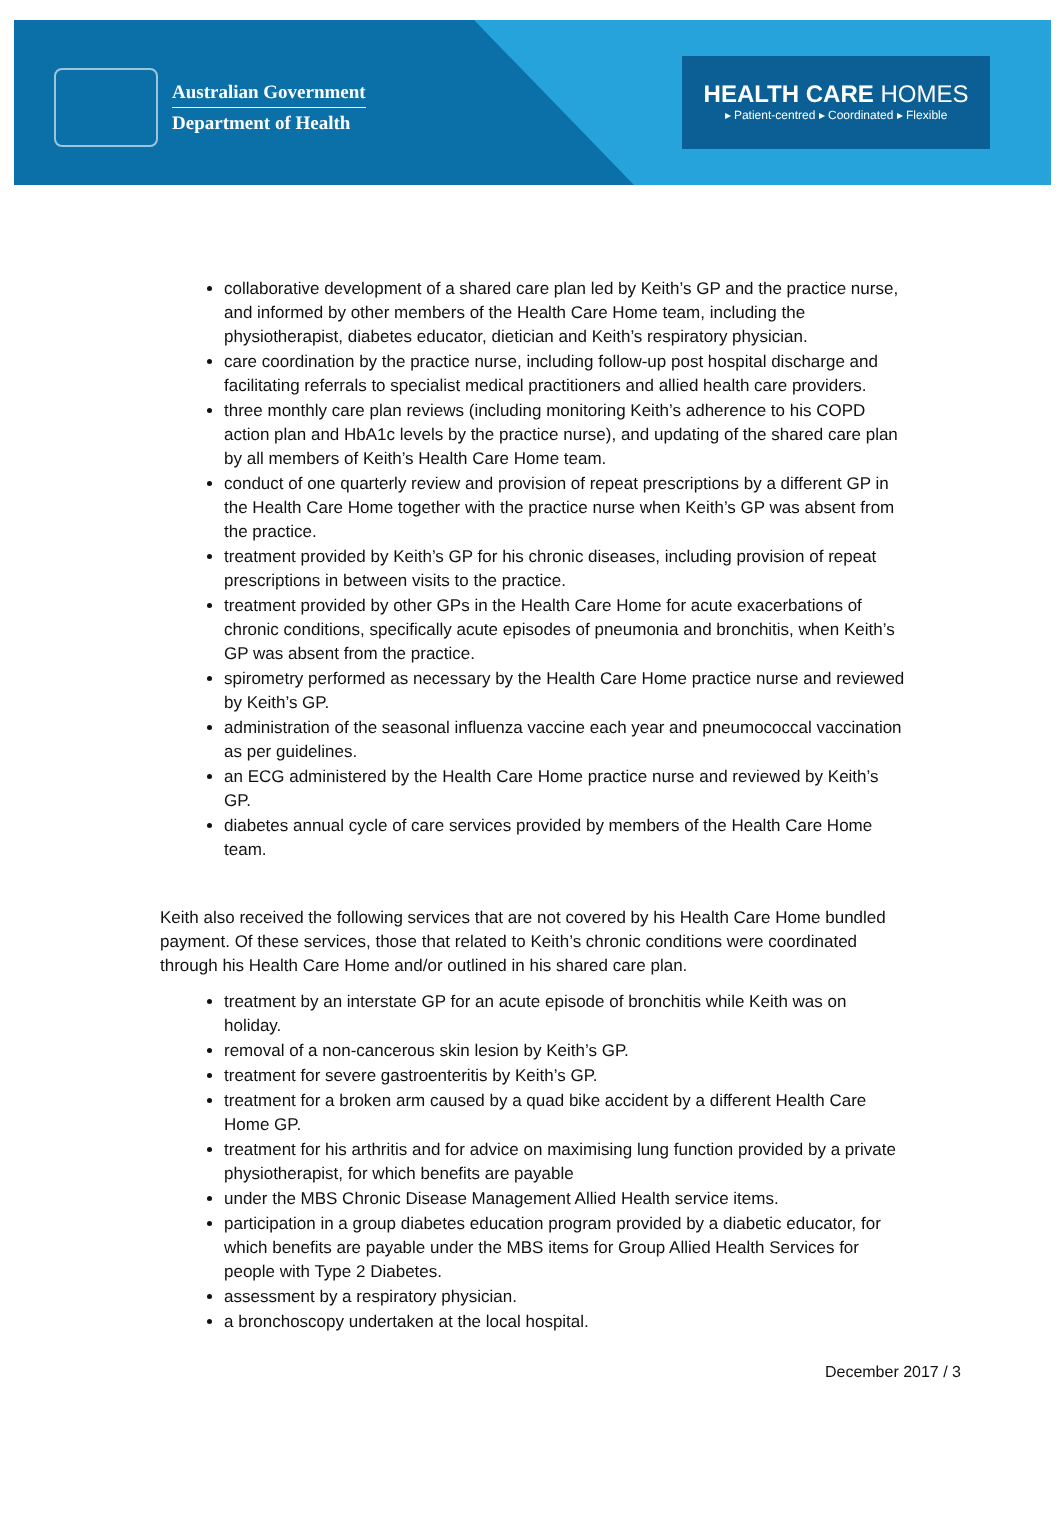Australian Government
Department of Health
HEALTH CARE HOMES
▸ Patient-centred ▸ Coordinated ▸ Flexible
collaborative development of a shared care plan led by Keith’s GP and the practice nurse, and informed by other members of the Health Care Home team, including the physiotherapist, diabetes educator, dietician and Keith’s respiratory physician.
care coordination by the practice nurse, including follow-up post hospital discharge and facilitating referrals to specialist medical practitioners and allied health care providers.
three monthly care plan reviews (including monitoring Keith’s adherence to his COPD action plan and HbA1c levels by the practice nurse), and updating of the shared care plan by all members of Keith’s Health Care Home team.
conduct of one quarterly review and provision of repeat prescriptions by a different GP in the Health Care Home together with the practice nurse when Keith’s GP was absent from the practice.
treatment provided by Keith’s GP for his chronic diseases, including provision of repeat prescriptions in between visits to the practice.
treatment provided by other GPs in the Health Care Home for acute exacerbations of chronic conditions, specifically acute episodes of pneumonia and bronchitis, when Keith’s GP was absent from the practice.
spirometry performed as necessary by the Health Care Home practice nurse and reviewed by Keith’s GP.
administration of the seasonal influenza vaccine each year and pneumococcal vaccination as per guidelines.
an ECG administered by the Health Care Home practice nurse and reviewed by Keith’s GP.
diabetes annual cycle of care services provided by members of the Health Care Home team.
Keith also received the following services that are not covered by his Health Care Home bundled payment. Of these services, those that related to Keith’s chronic conditions were coordinated through his Health Care Home and/or outlined in his shared care plan.
treatment by an interstate GP for an acute episode of bronchitis while Keith was on holiday.
removal of a non-cancerous skin lesion by Keith’s GP.
treatment for severe gastroenteritis by Keith’s GP.
treatment for a broken arm caused by a quad bike accident by a different Health Care Home GP.
treatment for his arthritis and for advice on maximising lung function provided by a private physiotherapist, for which benefits are payable
under the MBS Chronic Disease Management Allied Health service items.
participation in a group diabetes education program provided by a diabetic educator, for which benefits are payable under the MBS items for Group Allied Health Services for people with Type 2 Diabetes.
assessment by a respiratory physician.
a bronchoscopy undertaken at the local hospital.
December 2017 / 3